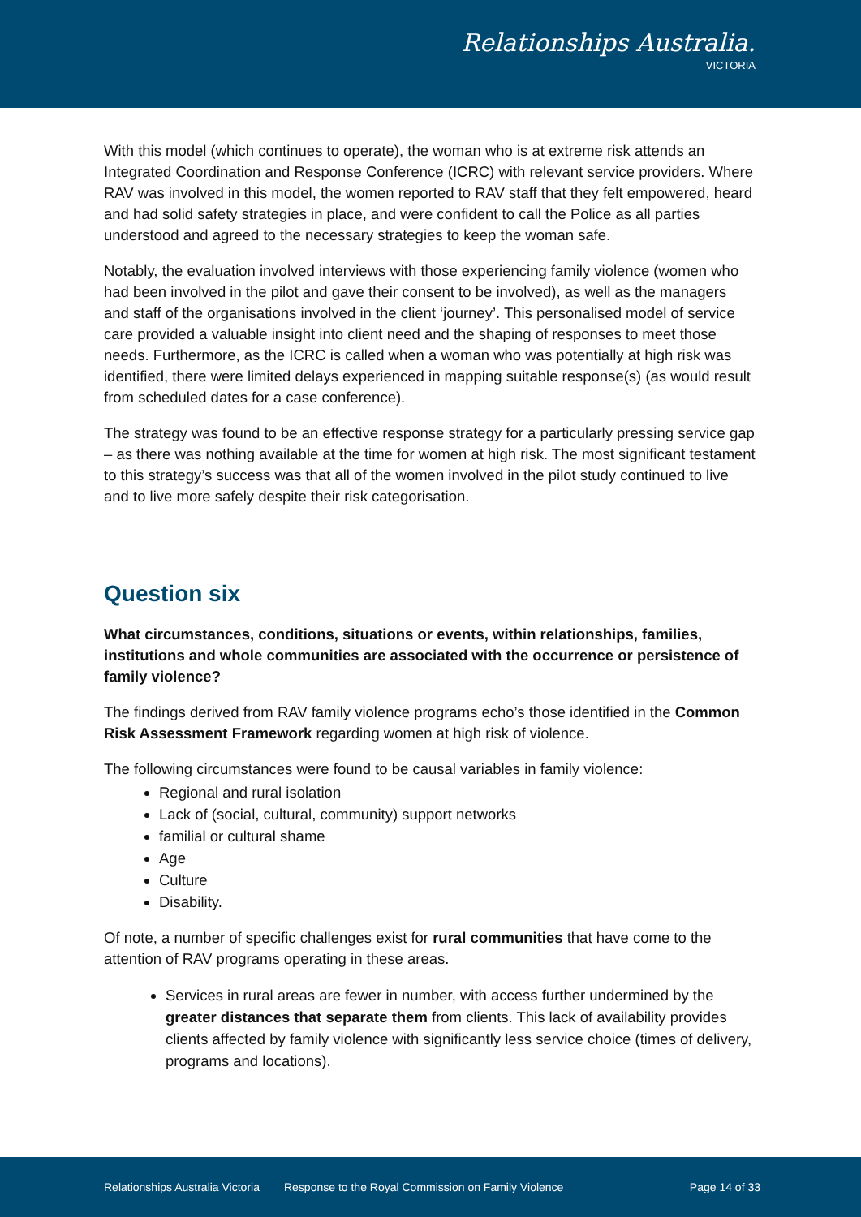Relationships Australia.
VICTORIA
With this model (which continues to operate), the woman who is at extreme risk attends an Integrated Coordination and Response Conference (ICRC) with relevant service providers. Where RAV was involved in this model, the women reported to RAV staff that they felt empowered, heard and had solid safety strategies in place, and were confident to call the Police as all parties understood and agreed to the necessary strategies to keep the woman safe.
Notably, the evaluation involved interviews with those experiencing family violence (women who had been involved in the pilot and gave their consent to be involved), as well as the managers and staff of the organisations involved in the client ‘journey’. This personalised model of service care provided a valuable insight into client need and the shaping of responses to meet those needs. Furthermore, as the ICRC is called when a woman who was potentially at high risk was identified, there were limited delays experienced in mapping suitable response(s) (as would result from scheduled dates for a case conference).
The strategy was found to be an effective response strategy for a particularly pressing service gap – as there was nothing available at the time for women at high risk. The most significant testament to this strategy’s success was that all of the women involved in the pilot study continued to live and to live more safely despite their risk categorisation.
Question six
What circumstances, conditions, situations or events, within relationships, families, institutions and whole communities are associated with the occurrence or persistence of family violence?
The findings derived from RAV family violence programs echo’s those identified in the Common Risk Assessment Framework regarding women at high risk of violence.
The following circumstances were found to be causal variables in family violence:
Regional and rural isolation
Lack of (social, cultural, community) support networks
familial or cultural shame
Age
Culture
Disability.
Of note, a number of specific challenges exist for rural communities that have come to the attention of RAV programs operating in these areas.
Services in rural areas are fewer in number, with access further undermined by the greater distances that separate them from clients. This lack of availability provides clients affected by family violence with significantly less service choice (times of delivery, programs and locations).
Relationships Australia Victoria Response to the Royal Commission on Family Violence Page 14 of 33